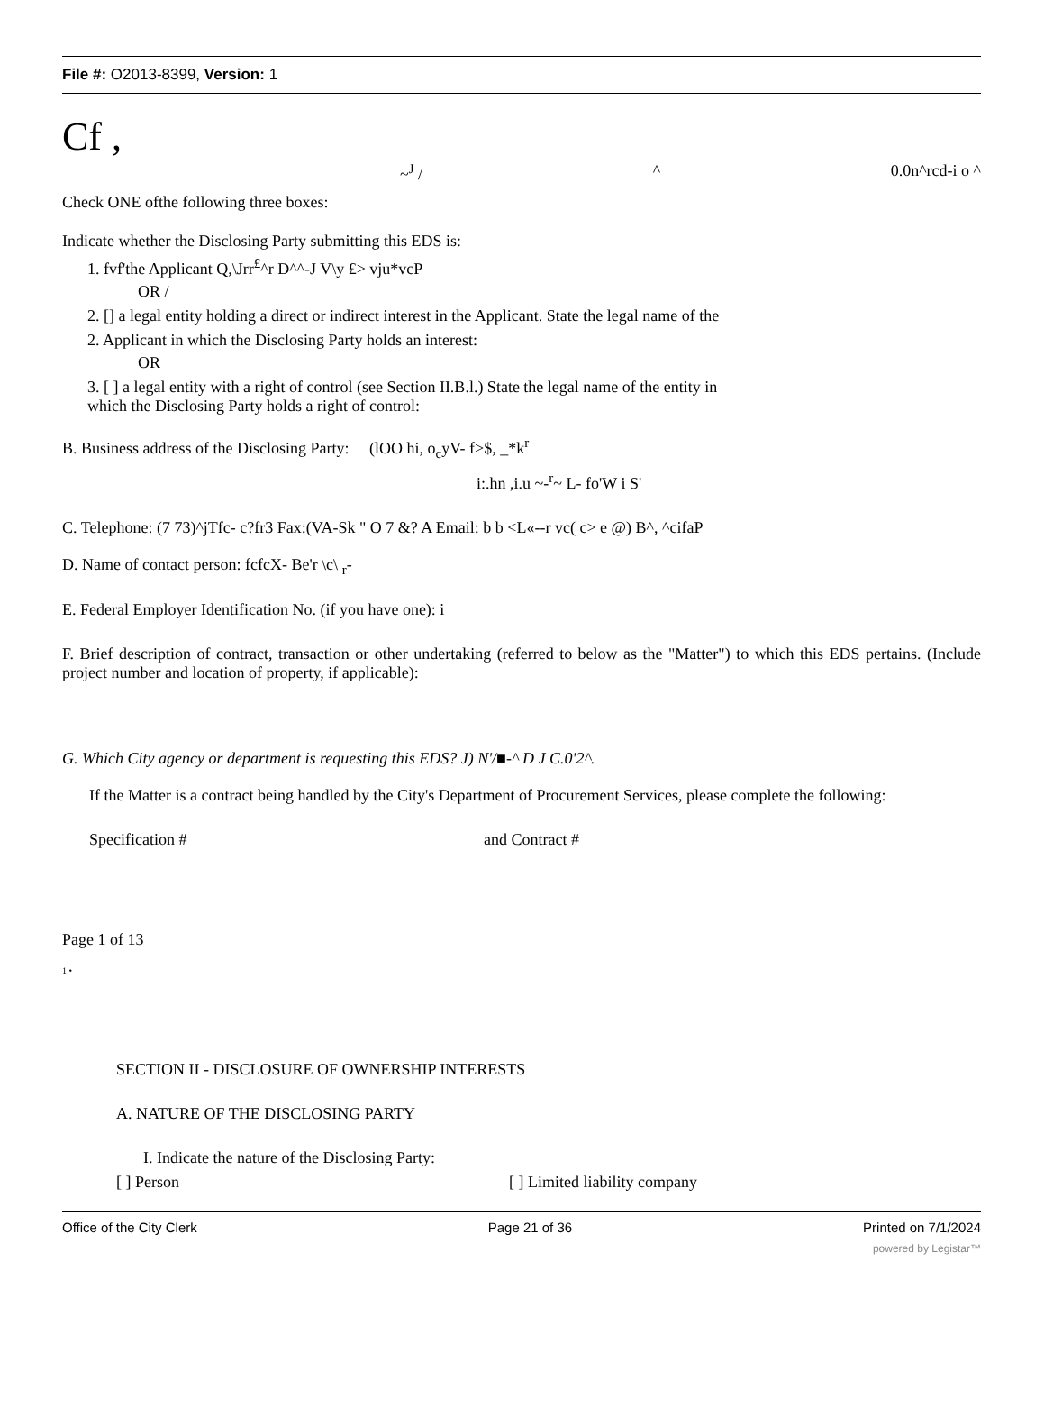File #: O2013-8399, Version: 1
Cf ,
~<sup>J</sup> / ^ 0.0n^rcd-i o ^
Check ONE ofthe following three boxes:
Indicate whether the Disclosing Party submitting this EDS is:
1. fvf'the Applicant Q,\Jrr<sup>£</sup>^r D^^-J V\y £> vju*vcP
OR /
2. [] a legal entity holding a direct or indirect interest in the Applicant. State the legal name of the
2. Applicant in which the Disclosing Party holds an interest:
OR
3. [ ] a legal entity with a right of control (see Section II.B.l.) State the legal name of the entity in
which the Disclosing Party holds a right of control:
B. Business address of the Disclosing Party: (lOO hi, o<sub>c</sub>yV- f>$, _*k<sup>r</sup>
i:.hn ,i.u ~-<sup>r</sup>~ L- fo'W i S'
C. Telephone: (7 73)^jTfc- c?fr3 Fax:(VA-Sk " O 7 &? A Email: b b <L«--r vc( c> e @) B^, ^cifaP
D. Name of contact person: fcfcX- Be'r \c\ <sub>r</sub>-
E. Federal Employer Identification No. (if you have one): i
F. Brief description of contract, transaction or other undertaking (referred to below as the "Matter") to which this EDS pertains. (Include project number and location of property, if applicable):
G. Which City agency or department is requesting this EDS? J) N'/■-^ D J C.0'2^.
If the Matter is a contract being handled by the City's Department of Procurement Services, please complete the following:
Specification # and Contract #
Page 1 of 13
1 •
SECTION II - DISCLOSURE OF OWNERSHIP INTERESTS
A. NATURE OF THE DISCLOSING PARTY
I. Indicate the nature of the Disclosing Party:
[ ] Person [ ] Limited liability company
Office of the City Clerk Page 21 of 36 Printed on 7/1/2024
powered by Legistar™